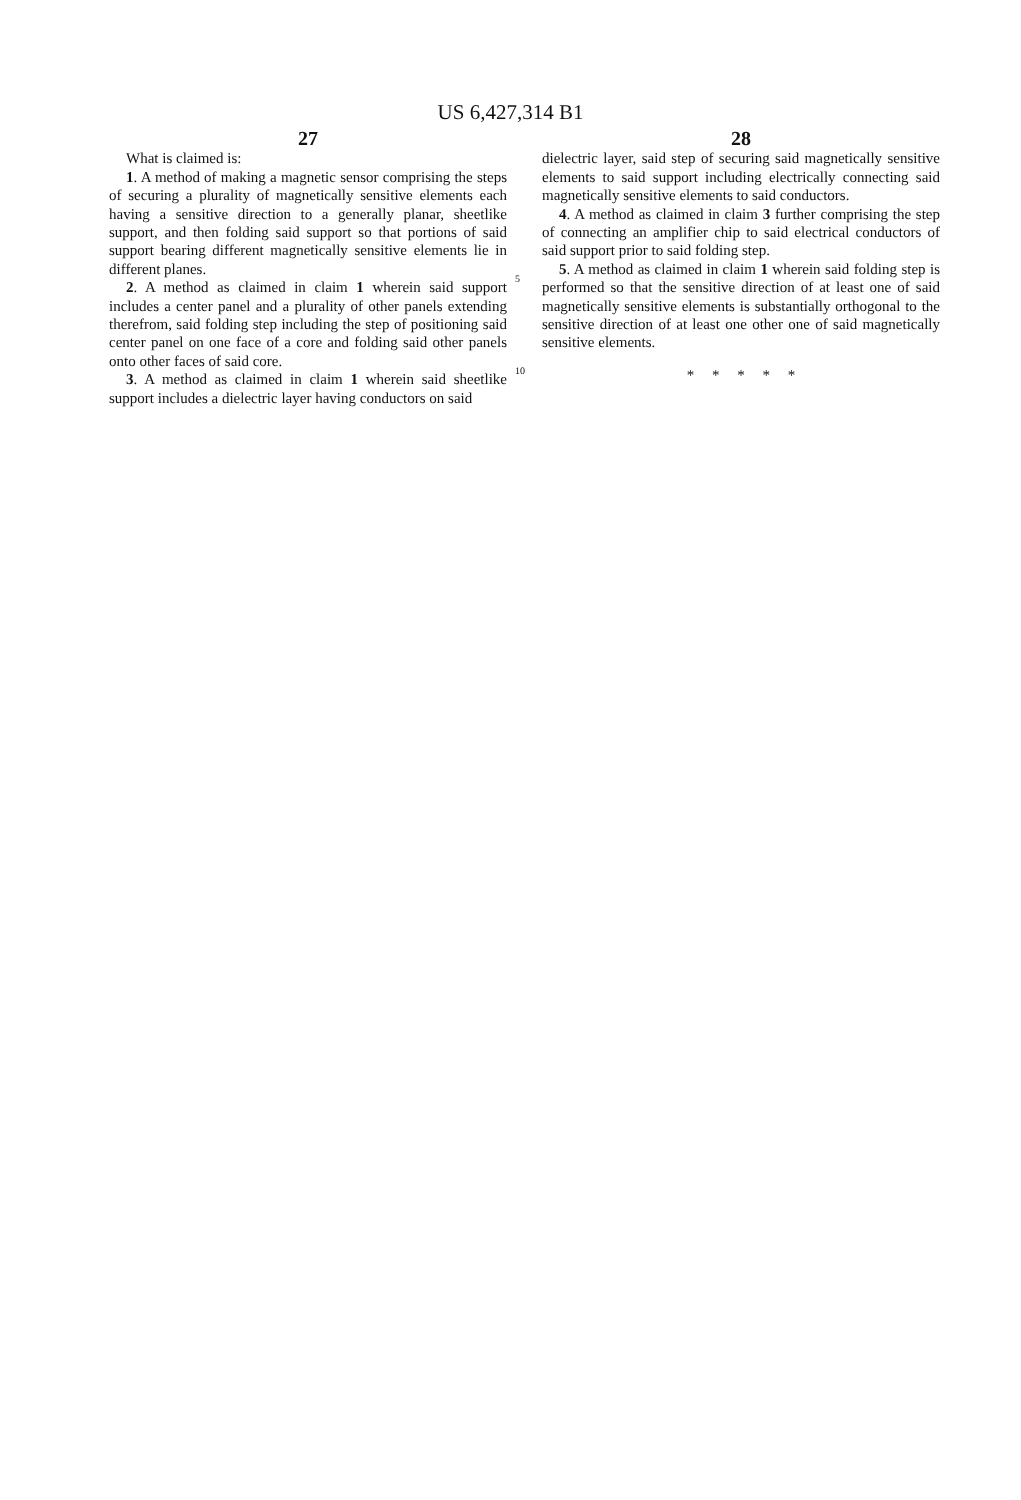US 6,427,314 B1
27
What is claimed is:
1. A method of making a magnetic sensor comprising the steps of securing a plurality of magnetically sensitive elements each having a sensitive direction to a generally planar, sheetlike support, and then folding said support so that portions of said support bearing different magnetically sensitive elements lie in different planes.
2. A method as claimed in claim 1 wherein said support includes a center panel and a plurality of other panels extending therefrom, said folding step including the step of positioning said center panel on one face of a core and folding said other panels onto other faces of said core.
3. A method as claimed in claim 1 wherein said sheetlike support includes a dielectric layer having conductors on said
5
10
28
dielectric layer, said step of securing said magnetically sensitive elements to said support including electrically connecting said magnetically sensitive elements to said conductors.
4. A method as claimed in claim 3 further comprising the step of connecting an amplifier chip to said electrical conductors of said support prior to said folding step.
5. A method as claimed in claim 1 wherein said folding step is performed so that the sensitive direction of at least one of said magnetically sensitive elements is substantially orthogonal to the sensitive direction of at least one other one of said magnetically sensitive elements.
* * * * *